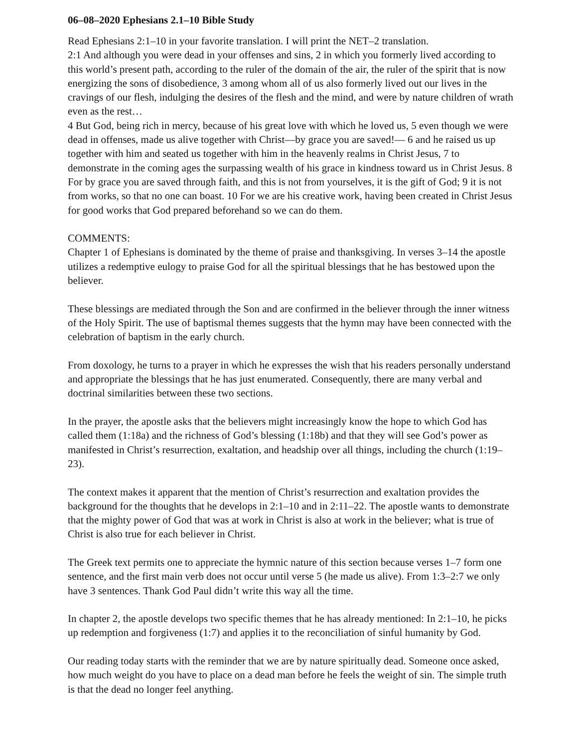06–08–2020 Ephesians 2.1–10 Bible Study
Read Ephesians 2:1–10 in your favorite translation. I will print the NET–2 translation.
2:1 And although you were dead in your offenses and sins, 2 in which you formerly lived according to this world’s present path, according to the ruler of the domain of the air, the ruler of the spirit that is now energizing the sons of disobedience, 3 among whom all of us also formerly lived out our lives in the cravings of our flesh, indulging the desires of the flesh and the mind, and were by nature children of wrath even as the rest…
4 But God, being rich in mercy, because of his great love with which he loved us, 5 even though we were dead in offenses, made us alive together with Christ—by grace you are saved!— 6 and he raised us up together with him and seated us together with him in the heavenly realms in Christ Jesus, 7 to demonstrate in the coming ages the surpassing wealth of his grace in kindness toward us in Christ Jesus. 8 For by grace you are saved through faith, and this is not from yourselves, it is the gift of God; 9 it is not from works, so that no one can boast. 10 For we are his creative work, having been created in Christ Jesus for good works that God prepared beforehand so we can do them.
COMMENTS:
Chapter 1 of Ephesians is dominated by the theme of praise and thanksgiving. In verses 3–14 the apostle utilizes a redemptive eulogy to praise God for all the spiritual blessings that he has bestowed upon the believer.
These blessings are mediated through the Son and are confirmed in the believer through the inner witness of the Holy Spirit. The use of baptismal themes suggests that the hymn may have been connected with the celebration of baptism in the early church.
From doxology, he turns to a prayer in which he expresses the wish that his readers personally understand and appropriate the blessings that he has just enumerated. Consequently, there are many verbal and doctrinal similarities between these two sections.
In the prayer, the apostle asks that the believers might increasingly know the hope to which God has called them (1:18a) and the richness of God’s blessing (1:18b) and that they will see God’s power as manifested in Christ’s resurrection, exaltation, and headship over all things, including the church (1:19–23).
The context makes it apparent that the mention of Christ’s resurrection and exaltation provides the background for the thoughts that he develops in 2:1–10 and in 2:11–22. The apostle wants to demonstrate that the mighty power of God that was at work in Christ is also at work in the believer; what is true of Christ is also true for each believer in Christ.
The Greek text permits one to appreciate the hymnic nature of this section because verses 1–7 form one sentence, and the first main verb does not occur until verse 5 (he made us alive). From 1:3–2:7 we only have 3 sentences. Thank God Paul didn’t write this way all the time.
In chapter 2, the apostle develops two specific themes that he has already mentioned: In 2:1–10, he picks up redemption and forgiveness (1:7) and applies it to the reconciliation of sinful humanity by God.
Our reading today starts with the reminder that we are by nature spiritually dead. Someone once asked, how much weight do you have to place on a dead man before he feels the weight of sin. The simple truth is that the dead no longer feel anything.